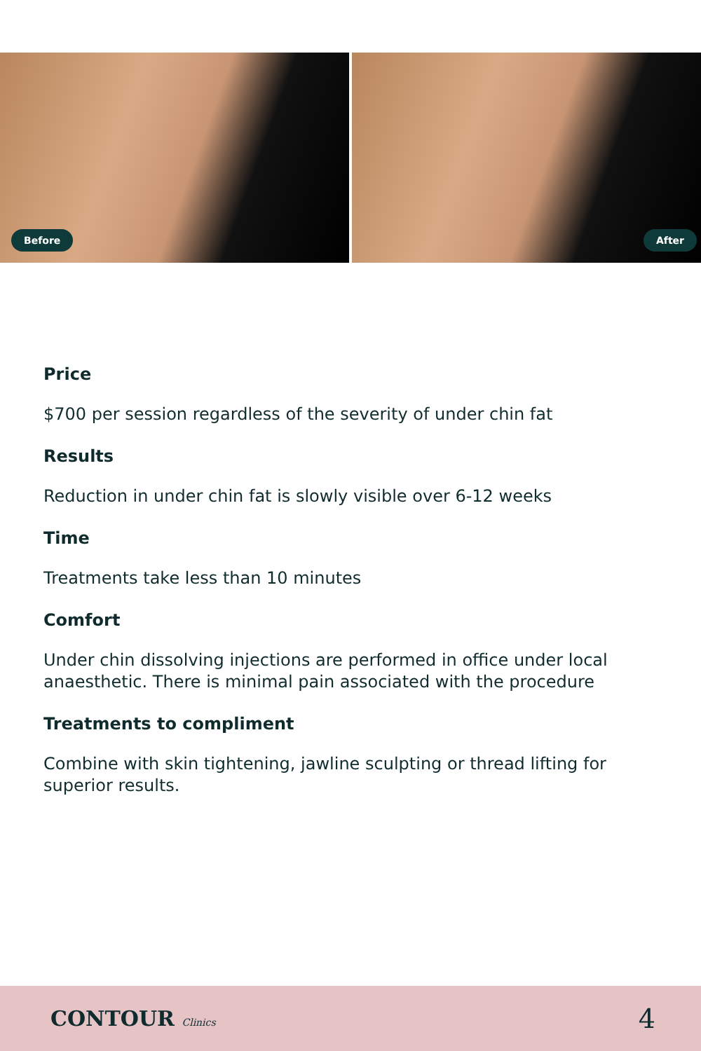Before
After
Price
$700 per session regardless of the severity of under chin fat
Results
Reduction in under chin fat is slowly visible over 6-12 weeks
Time
Treatments take less than 10 minutes
Comfort
Under chin dissolving injections are performed in office under local anaesthetic. There is minimal pain associated with the procedure
Treatments to compliment
Combine with skin tightening, jawline sculpting or thread lifting for superior results.
CONTOUR Clinics
4